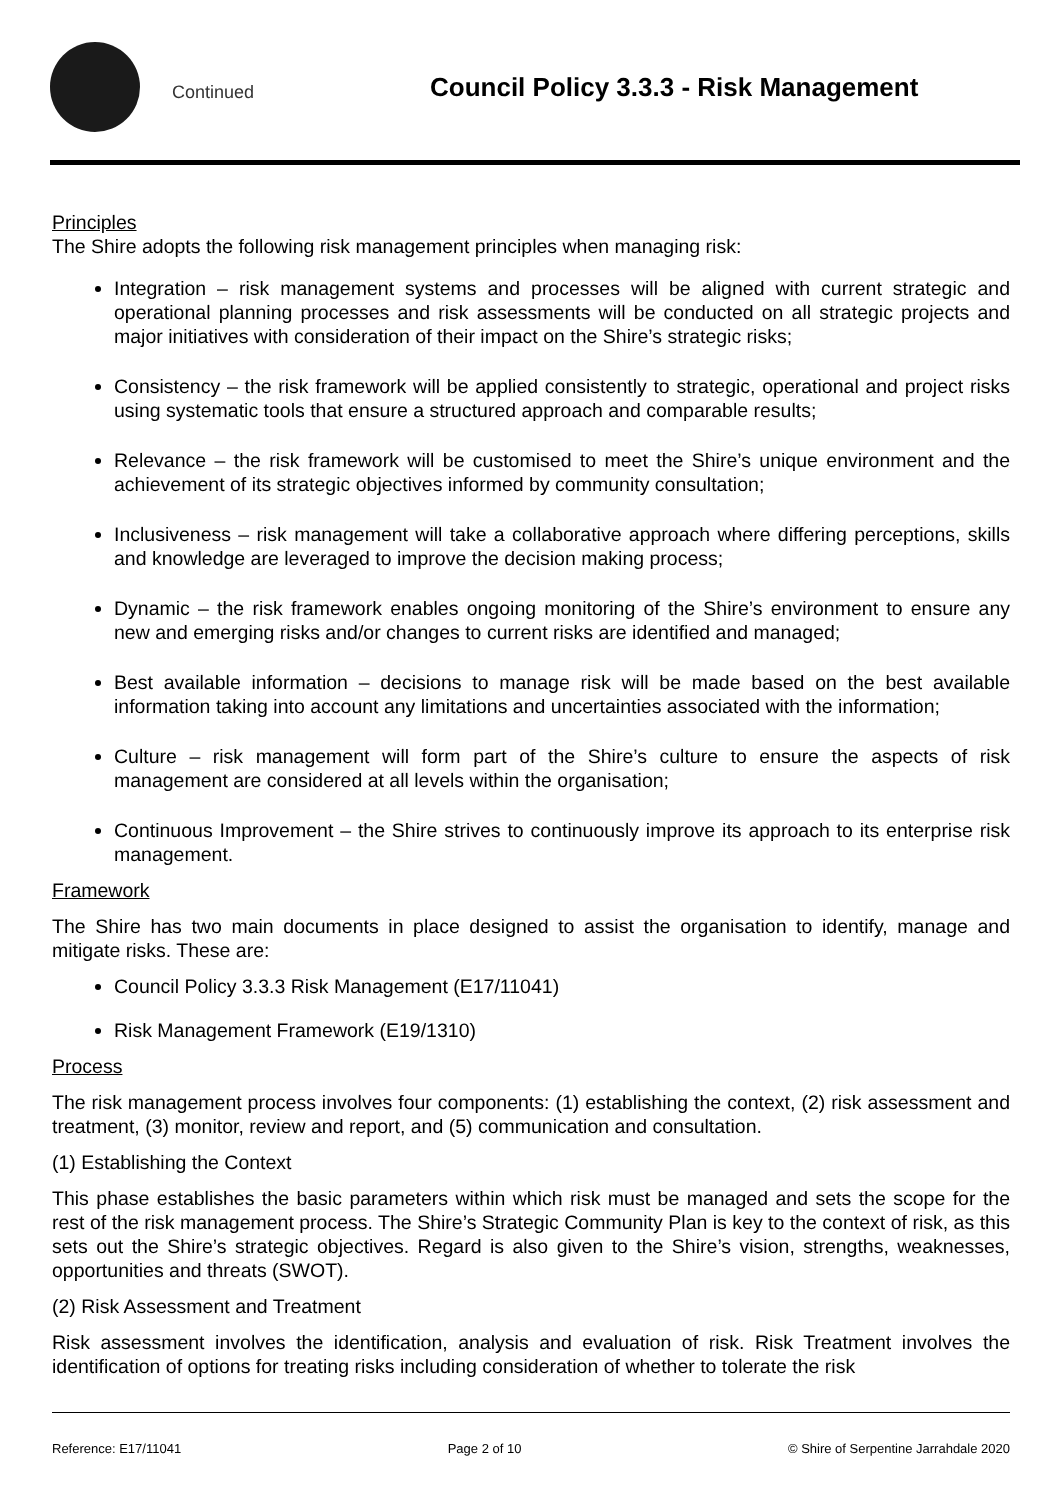Continued Council Policy 3.3.3 - Risk Management
Principles
The Shire adopts the following risk management principles when managing risk:
Integration – risk management systems and processes will be aligned with current strategic and operational planning processes and risk assessments will be conducted on all strategic projects and major initiatives with consideration of their impact on the Shire’s strategic risks;
Consistency – the risk framework will be applied consistently to strategic, operational and project risks using systematic tools that ensure a structured approach and comparable results;
Relevance – the risk framework will be customised to meet the Shire’s unique environment and the achievement of its strategic objectives informed by community consultation;
Inclusiveness – risk management will take a collaborative approach where differing perceptions, skills and knowledge are leveraged to improve the decision making process;
Dynamic – the risk framework enables ongoing monitoring of the Shire’s environment to ensure any new and emerging risks and/or changes to current risks are identified and managed;
Best available information – decisions to manage risk will be made based on the best available information taking into account any limitations and uncertainties associated with the information;
Culture – risk management will form part of the Shire’s culture to ensure the aspects of risk management are considered at all levels within the organisation;
Continuous Improvement – the Shire strives to continuously improve its approach to its enterprise risk management.
Framework
The Shire has two main documents in place designed to assist the organisation to identify, manage and mitigate risks. These are:
Council Policy 3.3.3 Risk Management (E17/11041)
Risk Management Framework (E19/1310)
Process
The risk management process involves four components: (1) establishing the context, (2) risk assessment and treatment, (3) monitor, review and report, and (5) communication and consultation.
(1) Establishing the Context
This phase establishes the basic parameters within which risk must be managed and sets the scope for the rest of the risk management process. The Shire’s Strategic Community Plan is key to the context of risk, as this sets out the Shire’s strategic objectives. Regard is also given to the Shire’s vision, strengths, weaknesses, opportunities and threats (SWOT).
(2) Risk Assessment and Treatment
Risk assessment involves the identification, analysis and evaluation of risk. Risk Treatment involves the identification of options for treating risks including consideration of whether to tolerate the risk
Reference: E17/11041 Page 2 of 10 © Shire of Serpentine Jarrahdale 2020